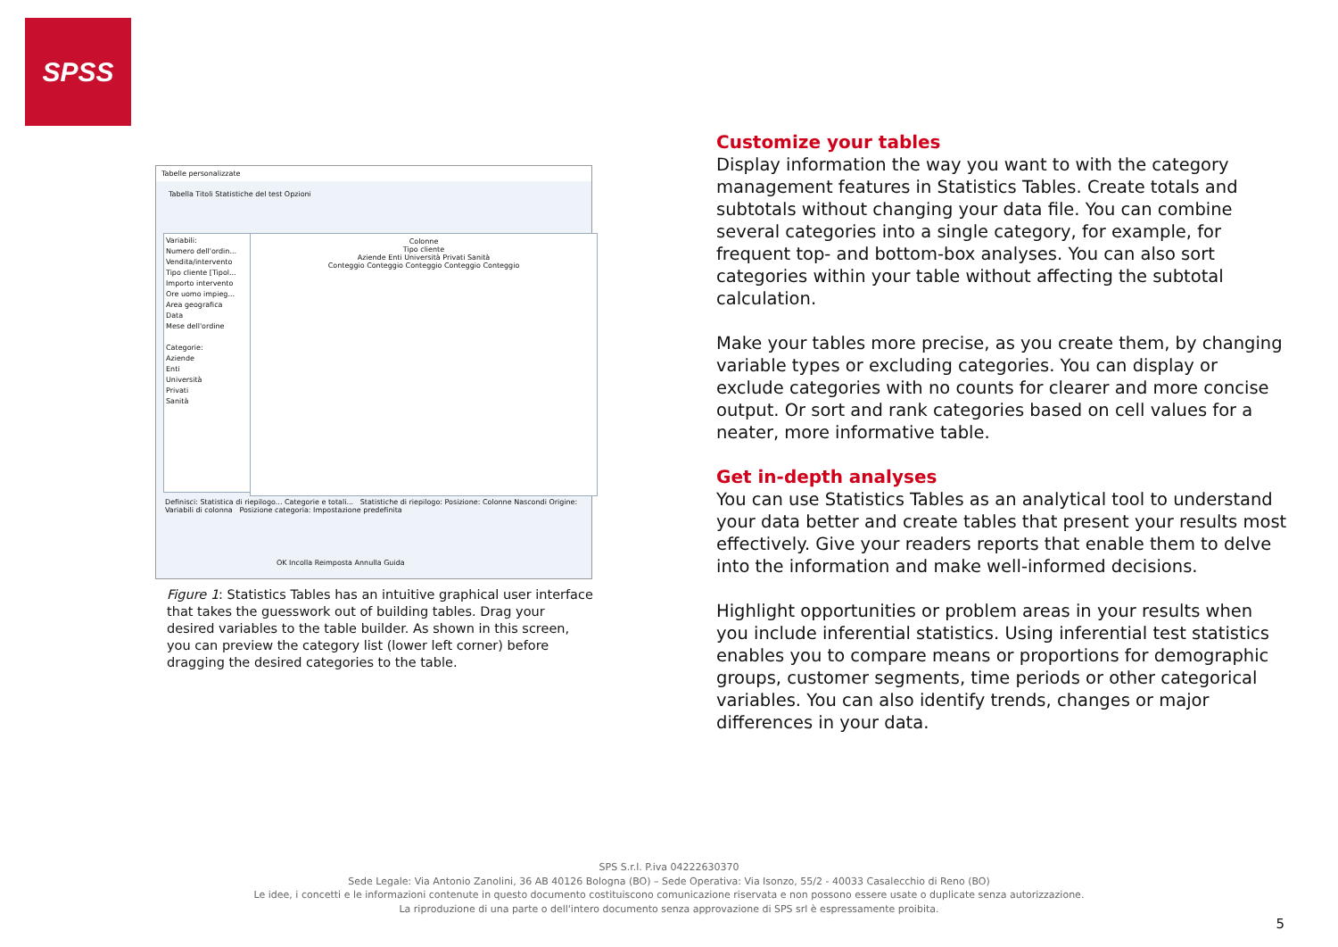SPSS
Tabelle personalizzate
Tabella Titoli Statistiche del test Opzioni
Variabili:
Numero dell'ordin...
Vendita/intervento
Tipo cliente [Tipol...
Importo intervento
Ore uomo impieg...
Area geografica
Data
Mese dell'ordine
Categorie:
Aziende
Enti
Università
Privati
Sanità
Colonne
Tipo cliente
Aziende Enti Università Privati Sanità
Conteggio Conteggio Conteggio Conteggio Conteggio
Definisci: Statistica di riepilogo... Categorie e totali... Statistiche di riepilogo: Posizione: Colonne Nascondi Origine: Variabili di colonna Posizione categoria: Impostazione predefinita
OK Incolla Reimposta Annulla Guida
Figure 1: Statistics Tables has an intuitive graphical user interface that takes the guesswork out of building tables. Drag your desired variables to the table builder. As shown in this screen, you can preview the category list (lower left corner) before dragging the desired categories to the table.
Customize your tables
Display information the way you want to with the category management features in Statistics Tables. Create totals and subtotals without changing your data file. You can combine several categories into a single category, for example, for frequent top- and bottom-box analyses. You can also sort categories within your table without affecting the subtotal calculation.
Make your tables more precise, as you create them, by changing variable types or excluding categories. You can display or exclude categories with no counts for clearer and more concise output. Or sort and rank categories based on cell values for a neater, more informative table.
Get in-depth analyses
You can use Statistics Tables as an analytical tool to understand your data better and create tables that present your results most effectively. Give your readers reports that enable them to delve into the information and make well-informed decisions.
Highlight opportunities or problem areas in your results when you include inferential statistics. Using inferential test statistics enables you to compare means or proportions for demographic groups, customer segments, time periods or other categorical variables. You can also identify trends, changes or major differences in your data.
SPS S.r.l. P.iva 04222630370
Sede Legale: Via Antonio Zanolini, 36 AB 40126 Bologna (BO) – Sede Operativa: Via Isonzo, 55/2 - 40033 Casalecchio di Reno (BO)
Le idee, i concetti e le informazioni contenute in questo documento costituiscono comunicazione riservata e non possono essere usate o duplicate senza autorizzazione.
La riproduzione di una parte o dell'intero documento senza approvazione di SPS srl è espressamente proibita.
5